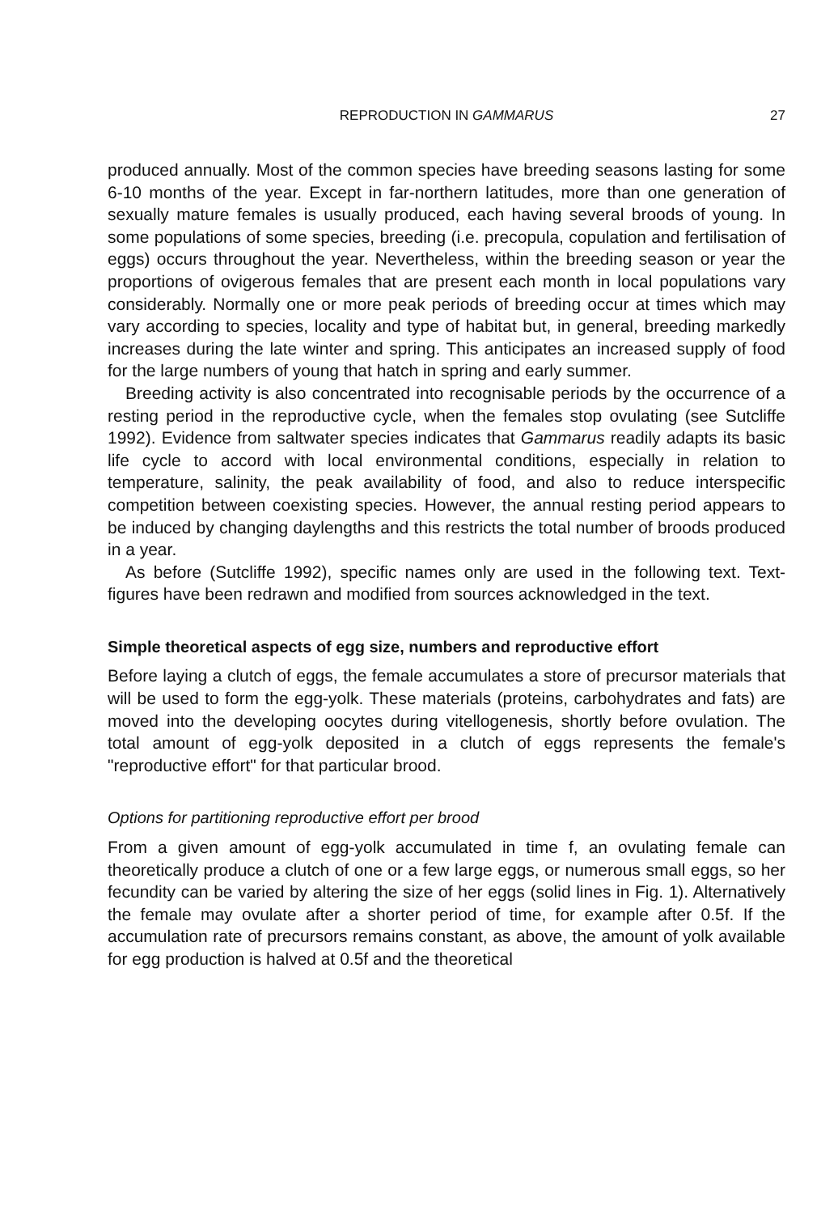REPRODUCTION IN GAMMARUS
27
produced annually. Most of the common species have breeding seasons lasting for some 6-10 months of the year. Except in far-northern latitudes, more than one generation of sexually mature females is usually produced, each having several broods of young. In some populations of some species, breeding (i.e. precopula, copulation and fertilisation of eggs) occurs throughout the year. Nevertheless, within the breeding season or year the proportions of ovigerous females that are present each month in local populations vary considerably. Normally one or more peak periods of breeding occur at times which may vary according to species, locality and type of habitat but, in general, breeding markedly increases during the late winter and spring. This anticipates an increased supply of food for the large numbers of young that hatch in spring and early summer.
Breeding activity is also concentrated into recognisable periods by the occurrence of a resting period in the reproductive cycle, when the females stop ovulating (see Sutcliffe 1992). Evidence from saltwater species indicates that Gammarus readily adapts its basic life cycle to accord with local environmental conditions, especially in relation to temperature, salinity, the peak availability of food, and also to reduce interspecific competition between coexisting species. However, the annual resting period appears to be induced by changing daylengths and this restricts the total number of broods produced in a year.
As before (Sutcliffe 1992), specific names only are used in the following text. Text-figures have been redrawn and modified from sources acknowledged in the text.
Simple theoretical aspects of egg size, numbers and reproductive effort
Before laying a clutch of eggs, the female accumulates a store of precursor materials that will be used to form the egg-yolk. These materials (proteins, carbohydrates and fats) are moved into the developing oocytes during vitellogenesis, shortly before ovulation. The total amount of egg-yolk deposited in a clutch of eggs represents the female's "reproductive effort" for that particular brood.
Options for partitioning reproductive effort per brood
From a given amount of egg-yolk accumulated in time f, an ovulating female can theoretically produce a clutch of one or a few large eggs, or numerous small eggs, so her fecundity can be varied by altering the size of her eggs (solid lines in Fig. 1). Alternatively the female may ovulate after a shorter period of time, for example after 0.5f. If the accumulation rate of precursors remains constant, as above, the amount of yolk available for egg production is halved at 0.5f and the theoretical